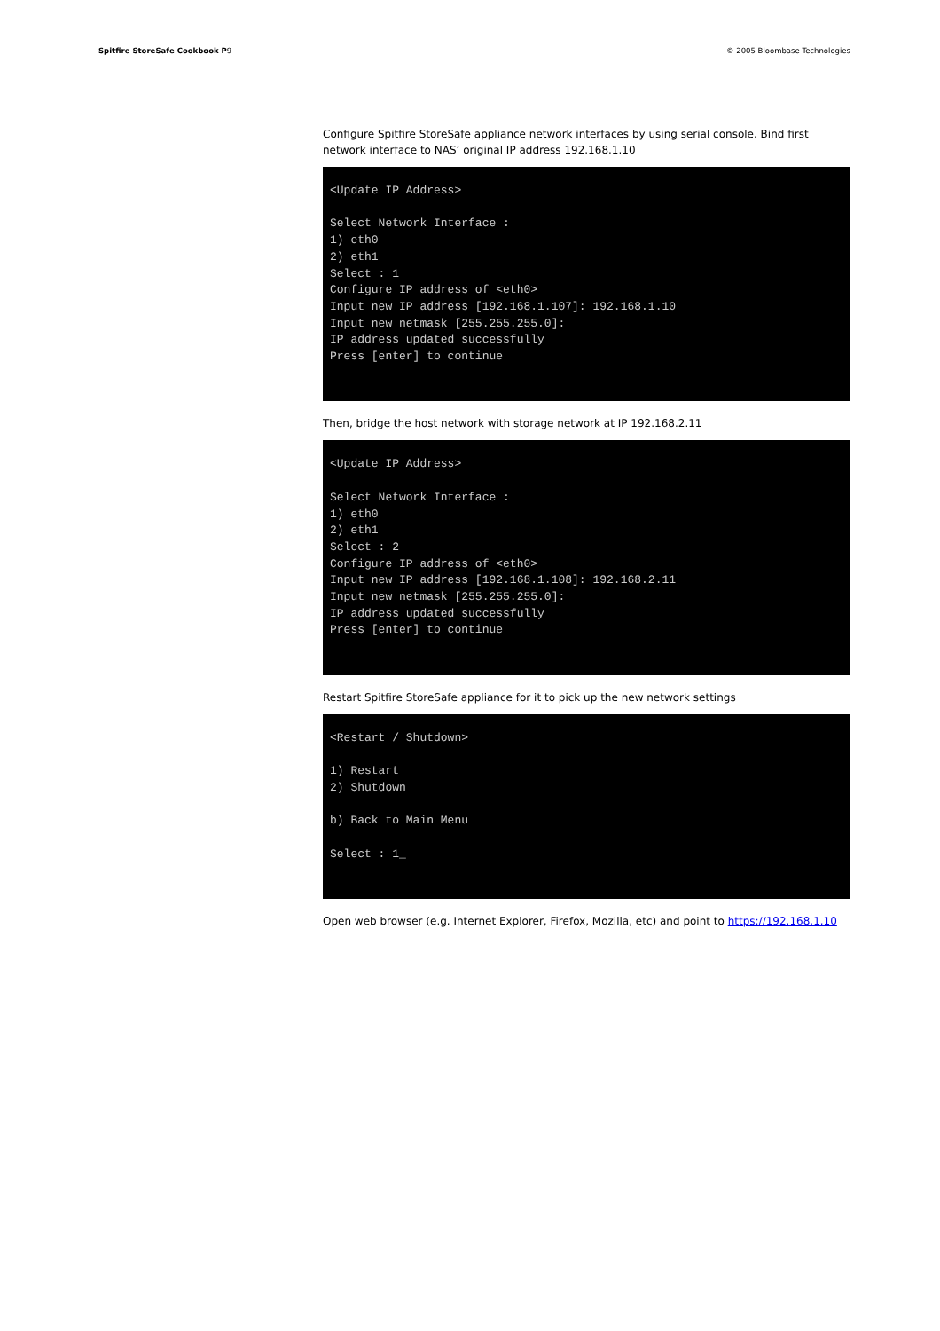Spitfire StoreSafe Cookbook P9 © 2005 Bloombase Technologies
Configure Spitfire StoreSafe appliance network interfaces by using serial console. Bind first network interface to NAS’ original IP address 192.168.1.10
<Update IP Address>

Select Network Interface :
1) eth0
2) eth1
Select : 1
Configure IP address of <eth0>
Input new IP address [192.168.1.107]: 192.168.1.10
Input new netmask [255.255.255.0]:
IP address updated successfully
Press [enter] to continue
Then, bridge the host network with storage network at IP 192.168.2.11
<Update IP Address>

Select Network Interface :
1) eth0
2) eth1
Select : 2
Configure IP address of <eth0>
Input new IP address [192.168.1.108]: 192.168.2.11
Input new netmask [255.255.255.0]:
IP address updated successfully
Press [enter] to continue
Restart Spitfire StoreSafe appliance for it to pick up the new network settings
<Restart / Shutdown>

1) Restart
2) Shutdown

b) Back to Main Menu

Select : 1_
Open web browser (e.g. Internet Explorer, Firefox, Mozilla, etc) and point to https://192.168.1.10